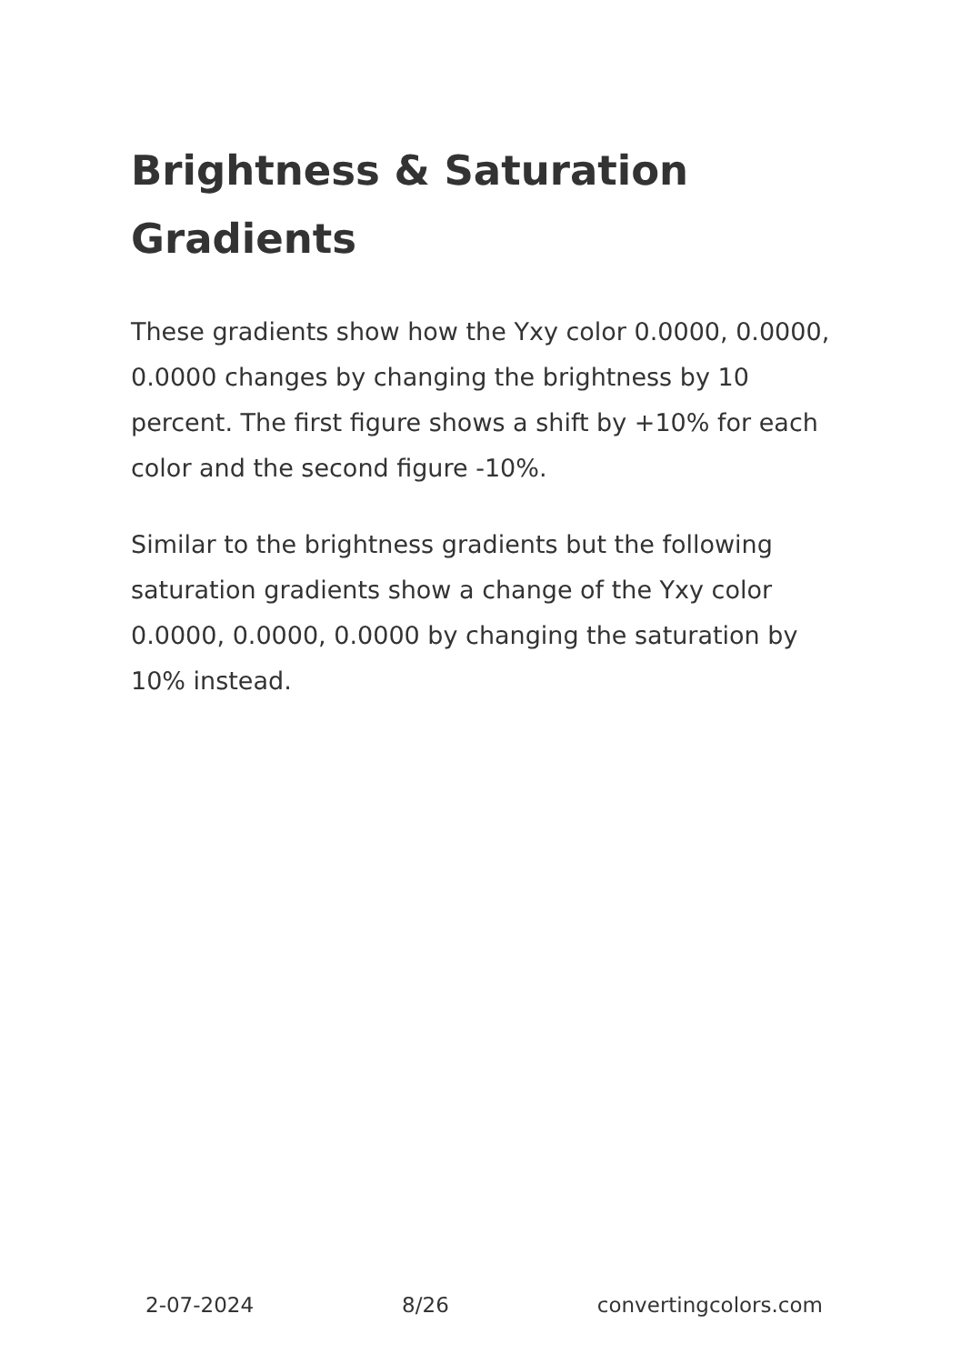Brightness & Saturation Gradients
These gradients show how the Yxy color 0.0000, 0.0000, 0.0000 changes by changing the brightness by 10 percent. The first figure shows a shift by +10% for each color and the second figure -10%.
Similar to the brightness gradients but the following saturation gradients show a change of the Yxy color 0.0000, 0.0000, 0.0000 by changing the saturation by 10% instead.
2-07-2024 8/26 convertingcolors.com